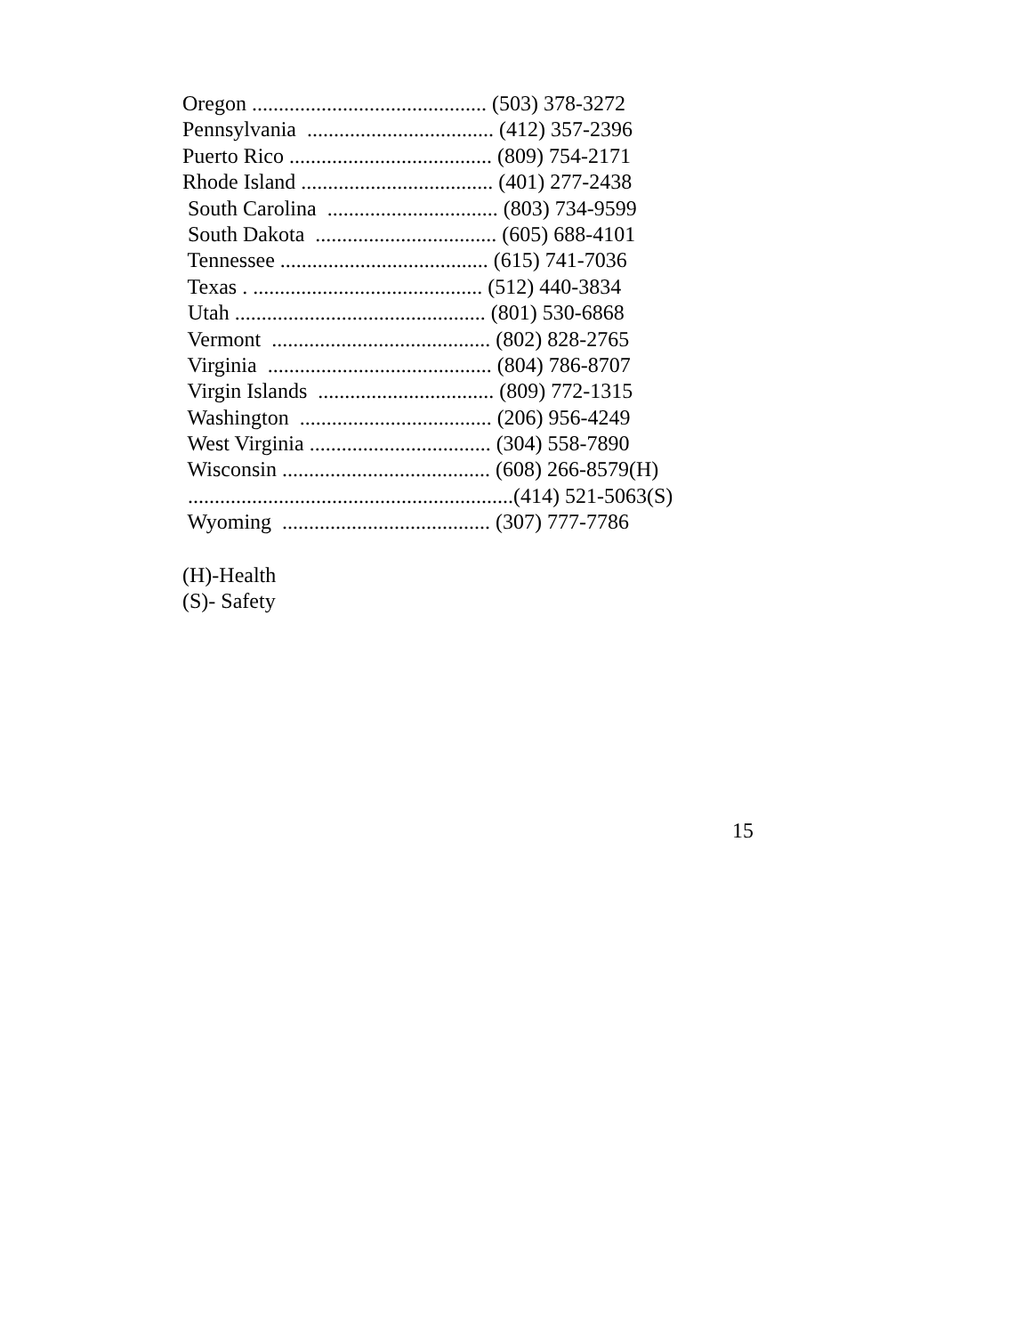Oregon ............................................ (503) 378-3272
Pennsylvania ................................... (412) 357-2396
Puerto Rico ...................................... (809) 754-2171
Rhode Island .................................... (401) 277-2438
South Carolina ................................ (803) 734-9599
South Dakota .................................. (605) 688-4101
Tennessee ....................................... (615) 741-7036
Texas . ........................................... (512) 440-3834
Utah ............................................... (801) 530-6868
Vermont ......................................... (802) 828-2765
Virginia .......................................... (804) 786-8707
Virgin Islands ................................. (809) 772-1315
Washington .................................... (206) 956-4249
West Virginia .................................. (304) 558-7890
Wisconsin ....................................... (608) 266-8579(H)
.............................................................(414) 521-5063(S)
Wyoming ....................................... (307) 777-7786
(H)-Health
(S)- Safety
15